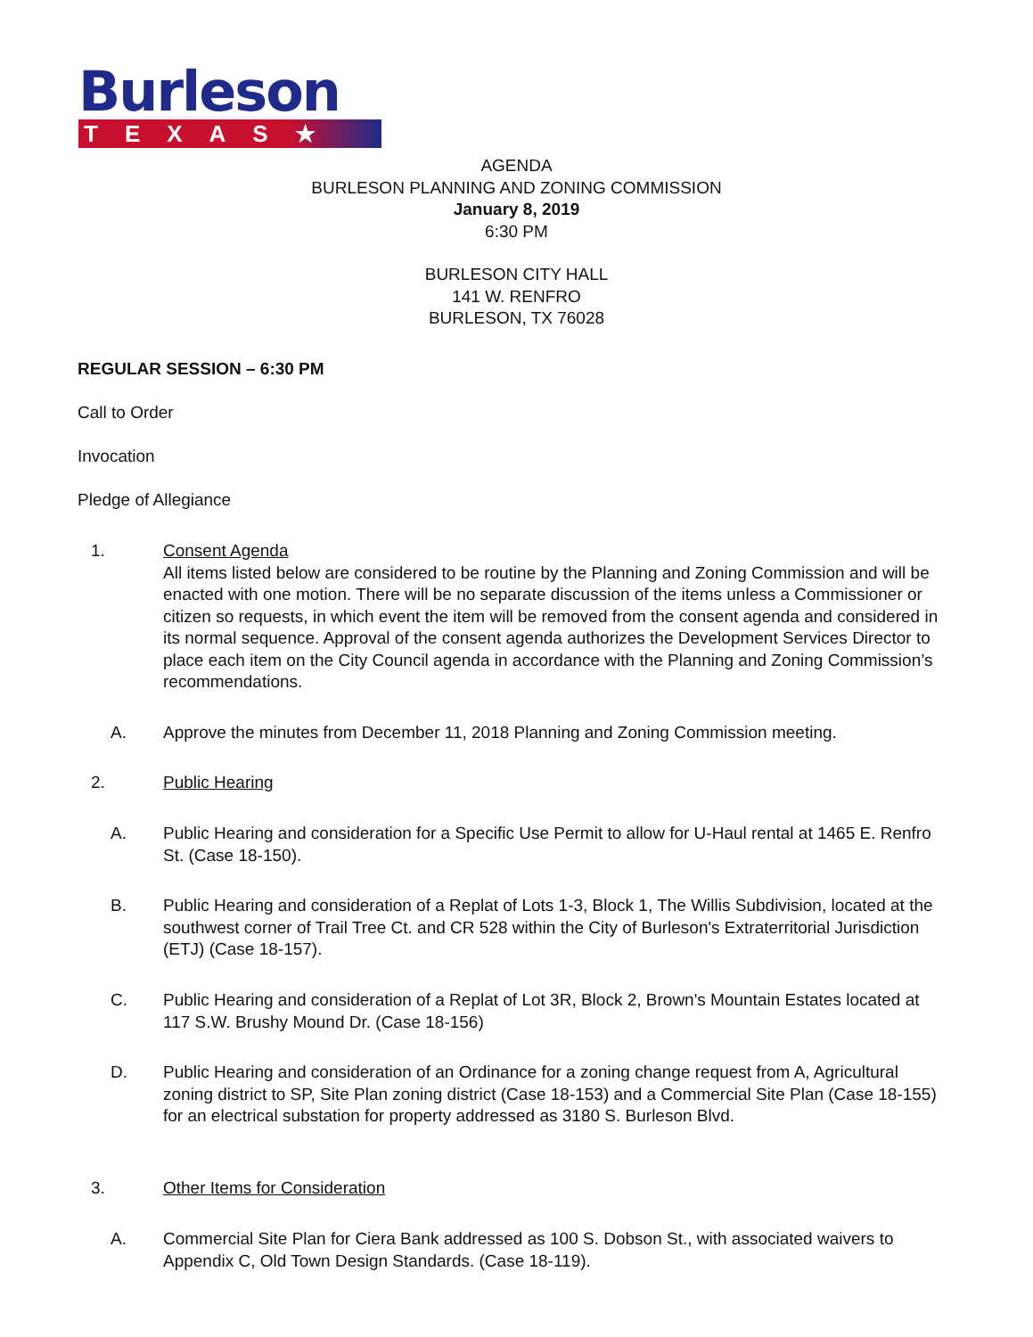Burleson
TEXAS★
AGENDA
BURLESON PLANNING AND ZONING COMMISSION
January 8, 2019
6:30 PM
BURLESON CITY HALL
141 W. RENFRO
BURLESON, TX 76028
REGULAR SESSION – 6:30 PM
Call to Order
Invocation
Pledge of Allegiance
1. Consent Agenda
All items listed below are considered to be routine by the Planning and Zoning Commission and will be enacted with one motion. There will be no separate discussion of the items unless a Commissioner or citizen so requests, in which event the item will be removed from the consent agenda and considered in its normal sequence. Approval of the consent agenda authorizes the Development Services Director to place each item on the City Council agenda in accordance with the Planning and Zoning Commission’s recommendations.
A. Approve the minutes from December 11, 2018 Planning and Zoning Commission meeting.
2. Public Hearing
A. Public Hearing and consideration for a Specific Use Permit to allow for U-Haul rental at 1465 E. Renfro St. (Case 18-150).
B. Public Hearing and consideration of a Replat of Lots 1-3, Block 1, The Willis Subdivision, located at the southwest corner of Trail Tree Ct. and CR 528 within the City of Burleson's Extraterritorial Jurisdiction (ETJ) (Case 18-157).
C. Public Hearing and consideration of a Replat of Lot 3R, Block 2, Brown's Mountain Estates located at 117 S.W. Brushy Mound Dr. (Case 18-156)
D. Public Hearing and consideration of an Ordinance for a zoning change request from A, Agricultural zoning district to SP, Site Plan zoning district (Case 18-153) and a Commercial Site Plan (Case 18-155) for an electrical substation for property addressed as 3180 S. Burleson Blvd.
3. Other Items for Consideration
A. Commercial Site Plan for Ciera Bank addressed as 100 S. Dobson St., with associated waivers to Appendix C, Old Town Design Standards. (Case 18-119).